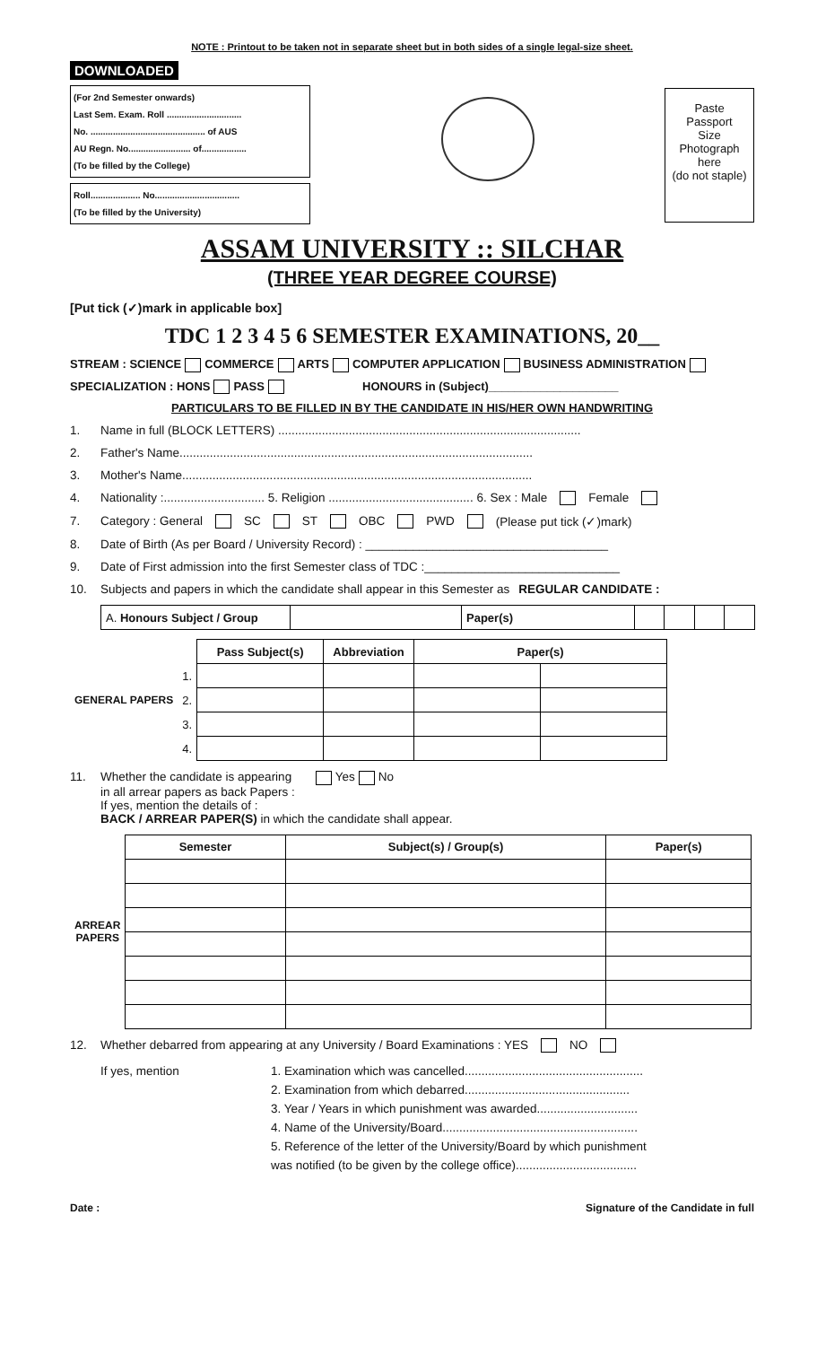NOTE : Printout to be taken not in separate sheet but in both sides of a single legal-size sheet.
DOWNLOADED
(For 2nd Semester onwards)
Last Sem. Exam. Roll ..............................
No. .............................................. of AUS
AU Regn. No......................... of..................
(To be filled by the College)
Roll.................... No..................................
(To be filled by the University)
Paste
Passport
Size
Photograph
here
(do not staple)
ASSAM UNIVERSITY :: SILCHAR
(THREE YEAR DEGREE COURSE)
[Put tick (✓)mark in applicable box]
TDC 1 2 3 4 5 6 SEMESTER EXAMINATIONS, 20__
STREAM : SCIENCE COMMERCE ARTS COMPUTER APPLICATION BUSINESS ADMINISTRATION
SPECIALIZATION : HONS PASS HONOURS in (Subject)____________________
PARTICULARS TO BE FILLED IN BY THE CANDIDATE IN HIS/HER OWN HANDWRITING
1. Name in full (BLOCK LETTERS) ..........................................................................................
2. Father's Name.........................................................................................................
3. Mother's Name........................................................................................................
4. Nationality :.............................. 5. Religion ........................................... 6. Sex : Male Female
7. Category : General SC ST OBC PWD (Please put tick (✓)mark)
8. Date of Birth (As per Board / University Record) : ____________________________________
9. Date of First admission into the first Semester class of TDC :_____________________________
10. Subjects and papers in which the candidate shall appear in this Semester as REGULAR CANDIDATE :
| A. Honours Subject / Group | | Paper(s) | | | | |
| GENERAL PAPERS | | Pass Subject(s) | Abbreviation | Paper(s) | |
| --- | --- | --- | --- | --- | --- |
| | 1. | | | | |
| | 2. | | | | |
| | 3. | | | | |
| | 4. | | | | |
11.
Whether the candidate is appearing Yes No
in all arrear papers as back Papers :
If yes, mention the details of :
BACK / ARREAR PAPER(S) in which the candidate shall appear.
| ARREAR PAPERS | Semester | Subject(s) / Group(s) | Paper(s) |
| --- | --- | --- | --- |
12. Whether debarred from appearing at any University / Board Examinations : YES NO
If yes, mention 1. Examination which was cancelled.....................................................
2. Examination from which debarred.................................................
3. Year / Years in which punishment was awarded..............................
4. Name of the University/Board..........................................................
5. Reference of the letter of the University/Board by which punishment
was notified (to be given by the college office)....................................
Date : Signature of the Candidate in full